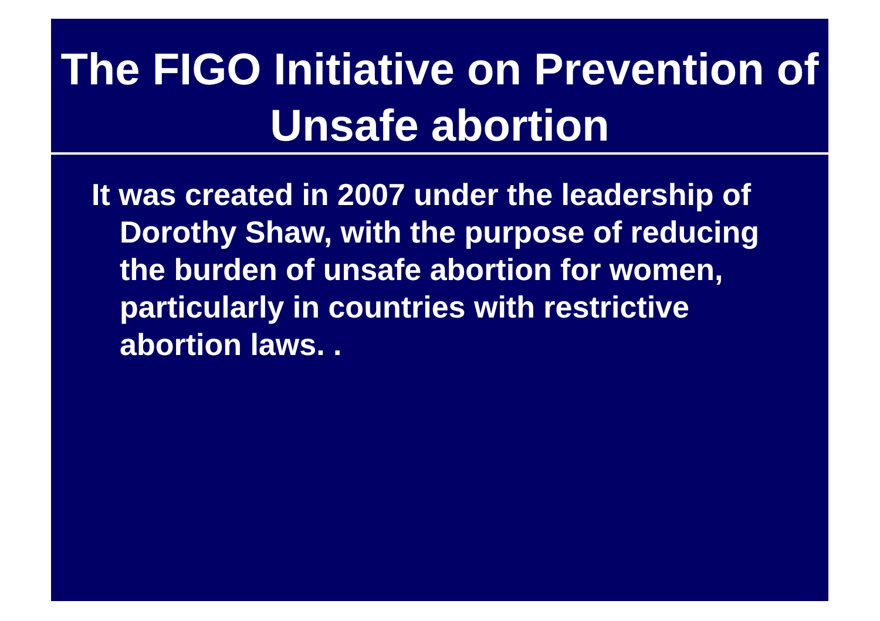The FIGO Initiative on Prevention of Unsafe abortion
It was created in 2007 under the leadership of Dorothy Shaw, with the purpose of reducing the burden of unsafe abortion for women, particularly in countries with restrictive abortion laws. .